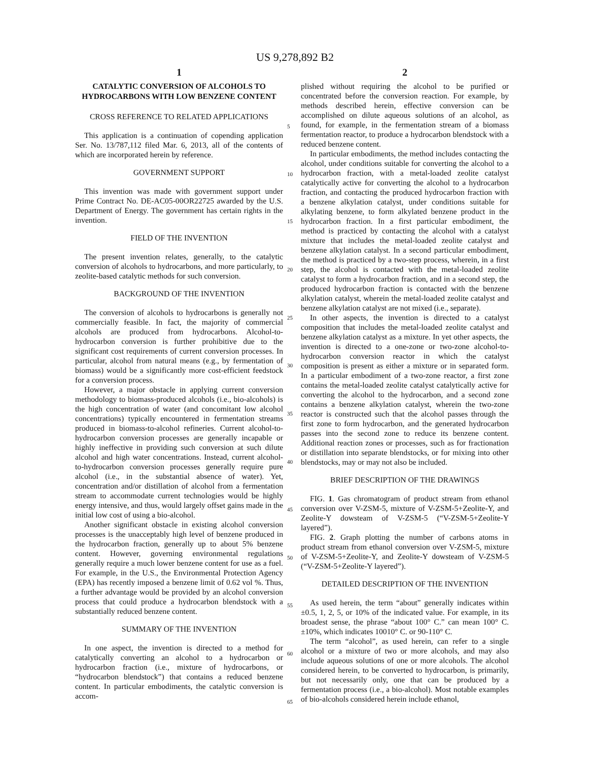US 9,278,892 B2
1
CATALYTIC CONVERSION OF ALCOHOLS TO HYDROCARBONS WITH LOW BENZENE CONTENT
CROSS REFERENCE TO RELATED APPLICATIONS
This application is a continuation of copending application Ser. No. 13/787,112 filed Mar. 6, 2013, all of the contents of which are incorporated herein by reference.
GOVERNMENT SUPPORT
This invention was made with government support under Prime Contract No. DE-AC05-00OR22725 awarded by the U.S. Department of Energy. The government has certain rights in the invention.
FIELD OF THE INVENTION
The present invention relates, generally, to the catalytic conversion of alcohols to hydrocarbons, and more particularly, to zeolite-based catalytic methods for such conversion.
BACKGROUND OF THE INVENTION
The conversion of alcohols to hydrocarbons is generally not commercially feasible. In fact, the majority of commercial alcohols are produced from hydrocarbons. Alcohol-to-hydrocarbon conversion is further prohibitive due to the significant cost requirements of current conversion processes. In particular, alcohol from natural means (e.g., by fermentation of biomass) would be a significantly more cost-efficient feedstock for a conversion process.
However, a major obstacle in applying current conversion methodology to biomass-produced alcohols (i.e., bio-alcohols) is the high concentration of water (and concomitant low alcohol concentrations) typically encountered in fermentation streams produced in biomass-to-alcohol refineries. Current alcohol-to-hydrocarbon conversion processes are generally incapable or highly ineffective in providing such conversion at such dilute alcohol and high water concentrations. Instead, current alcohol-to-hydrocarbon conversion processes generally require pure alcohol (i.e., in the substantial absence of water). Yet, concentration and/or distillation of alcohol from a fermentation stream to accommodate current technologies would be highly energy intensive, and thus, would largely offset gains made in the initial low cost of using a bio-alcohol.
Another significant obstacle in existing alcohol conversion processes is the unacceptably high level of benzene produced in the hydrocarbon fraction, generally up to about 5% benzene content. However, governing environmental regulations generally require a much lower benzene content for use as a fuel. For example, in the U.S., the Environmental Protection Agency (EPA) has recently imposed a benzene limit of 0.62 vol %. Thus, a further advantage would be provided by an alcohol conversion process that could produce a hydrocarbon blendstock with a substantially reduced benzene content.
SUMMARY OF THE INVENTION
In one aspect, the invention is directed to a method for catalytically converting an alcohol to a hydrocarbon or hydrocarbon fraction (i.e., mixture of hydrocarbons, or “hydrocarbon blendstock”) that contains a reduced benzene content. In particular embodiments, the catalytic conversion is accom-
2
plished without requiring the alcohol to be purified or concentrated before the conversion reaction. For example, by methods described herein, effective conversion can be accomplished on dilute aqueous solutions of an alcohol, as found, for example, in the fermentation stream of a biomass fermentation reactor, to produce a hydrocarbon blendstock with a reduced benzene content.
In particular embodiments, the method includes contacting the alcohol, under conditions suitable for converting the alcohol to a hydrocarbon fraction, with a metal-loaded zeolite catalyst catalytically active for converting the alcohol to a hydrocarbon fraction, and contacting the produced hydrocarbon fraction with a benzene alkylation catalyst, under conditions suitable for alkylating benzene, to form alkylated benzene product in the hydrocarbon fraction. In a first particular embodiment, the method is practiced by contacting the alcohol with a catalyst mixture that includes the metal-loaded zeolite catalyst and benzene alkylation catalyst. In a second particular embodiment, the method is practiced by a two-step process, wherein, in a first step, the alcohol is contacted with the metal-loaded zeolite catalyst to form a hydrocarbon fraction, and in a second step, the produced hydrocarbon fraction is contacted with the benzene alkylation catalyst, wherein the metal-loaded zeolite catalyst and benzene alkylation catalyst are not mixed (i.e., separate).
In other aspects, the invention is directed to a catalyst composition that includes the metal-loaded zeolite catalyst and benzene alkylation catalyst as a mixture. In yet other aspects, the invention is directed to a one-zone or two-zone alcohol-to-hydrocarbon conversion reactor in which the catalyst composition is present as either a mixture or in separated form. In a particular embodiment of a two-zone reactor, a first zone contains the metal-loaded zeolite catalyst catalytically active for converting the alcohol to the hydrocarbon, and a second zone contains a benzene alkylation catalyst, wherein the two-zone reactor is constructed such that the alcohol passes through the first zone to form hydrocarbon, and the generated hydrocarbon passes into the second zone to reduce its benzene content. Additional reaction zones or processes, such as for fractionation or distillation into separate blendstocks, or for mixing into other blendstocks, may or may not also be included.
BRIEF DESCRIPTION OF THE DRAWINGS
FIG. 1. Gas chromatogram of product stream from ethanol conversion over V-ZSM-5, mixture of V-ZSM-5+Zeolite-Y, and Zeolite-Y dowsteam of V-ZSM-5 (“V-ZSM-5+Zeolite-Y layered”).
FIG. 2. Graph plotting the number of carbons atoms in product stream from ethanol conversion over V-ZSM-5, mixture of V-ZSM-5+Zeolite-Y, and Zeolite-Y dowsteam of V-ZSM-5 (“V-ZSM-5+Zeolite-Y layered”).
DETAILED DESCRIPTION OF THE INVENTION
As used herein, the term “about” generally indicates within ±0.5, 1, 2, 5, or 10% of the indicated value. For example, in its broadest sense, the phrase “about 100° C.” can mean 100° C.±10%, which indicates 10010° C. or 90-110° C.
The term “alcohol”, as used herein, can refer to a single alcohol or a mixture of two or more alcohols, and may also include aqueous solutions of one or more alcohols. The alcohol considered herein, to be converted to hydrocarbon, is primarily, but not necessarily only, one that can be produced by a fermentation process (i.e., a bio-alcohol). Most notable examples of bio-alcohols considered herein include ethanol,
5
10
15
20
25
30
35
40
45
50
55
60
65